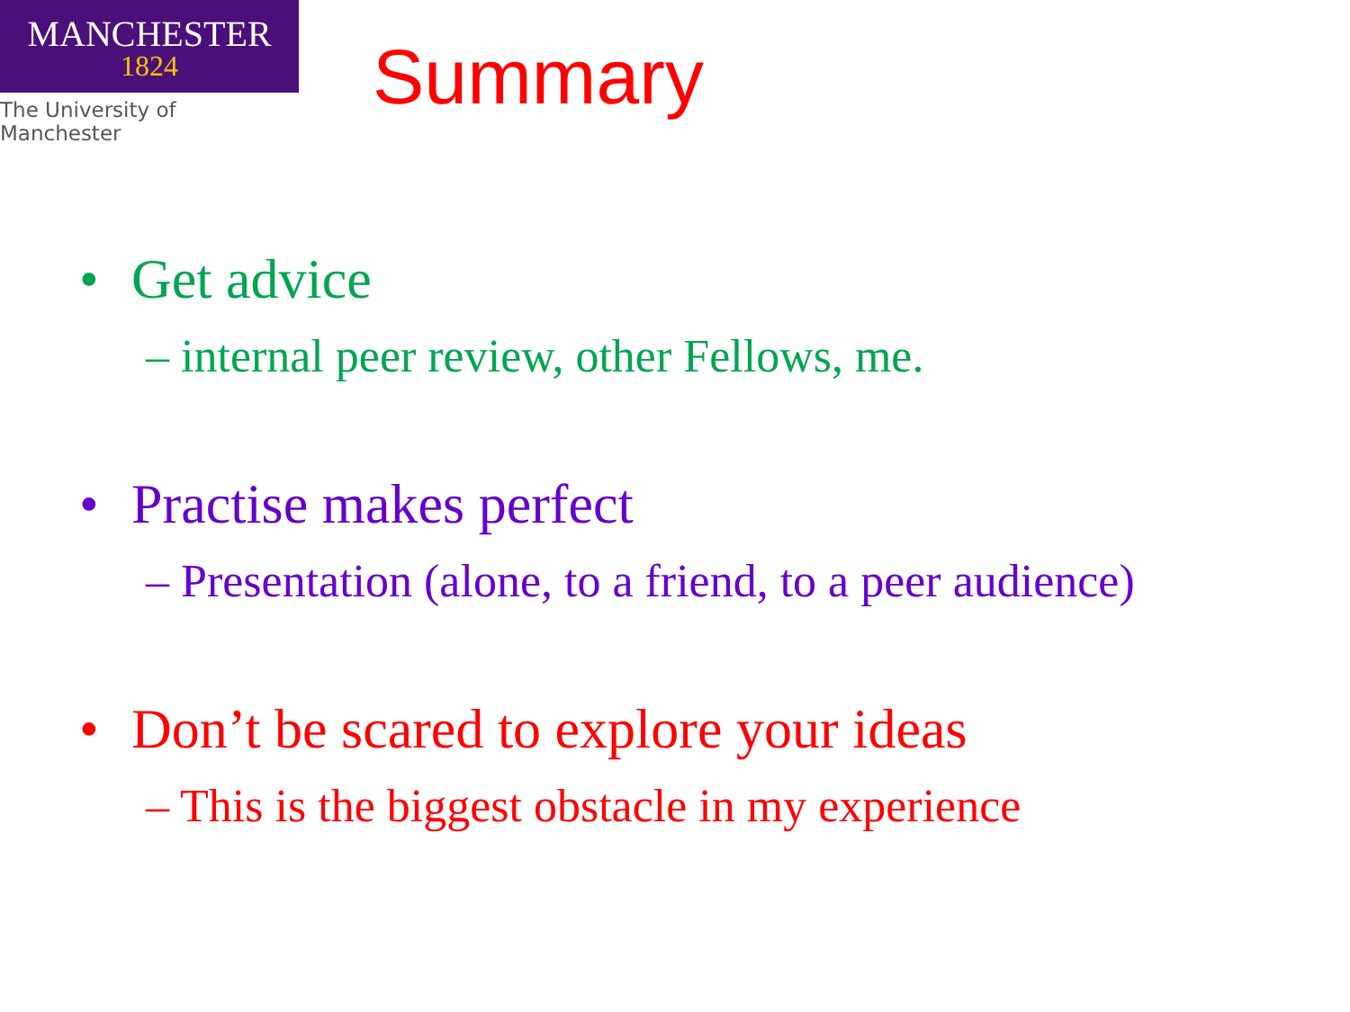MANCHESTER
1824
The University of Manchester
Summary
• Get advice
– internal peer review, other Fellows, me.
• Practise makes perfect
– Presentation (alone, to a friend, to a peer audience)
• Don’t be scared to explore your ideas
– This is the biggest obstacle in my experience